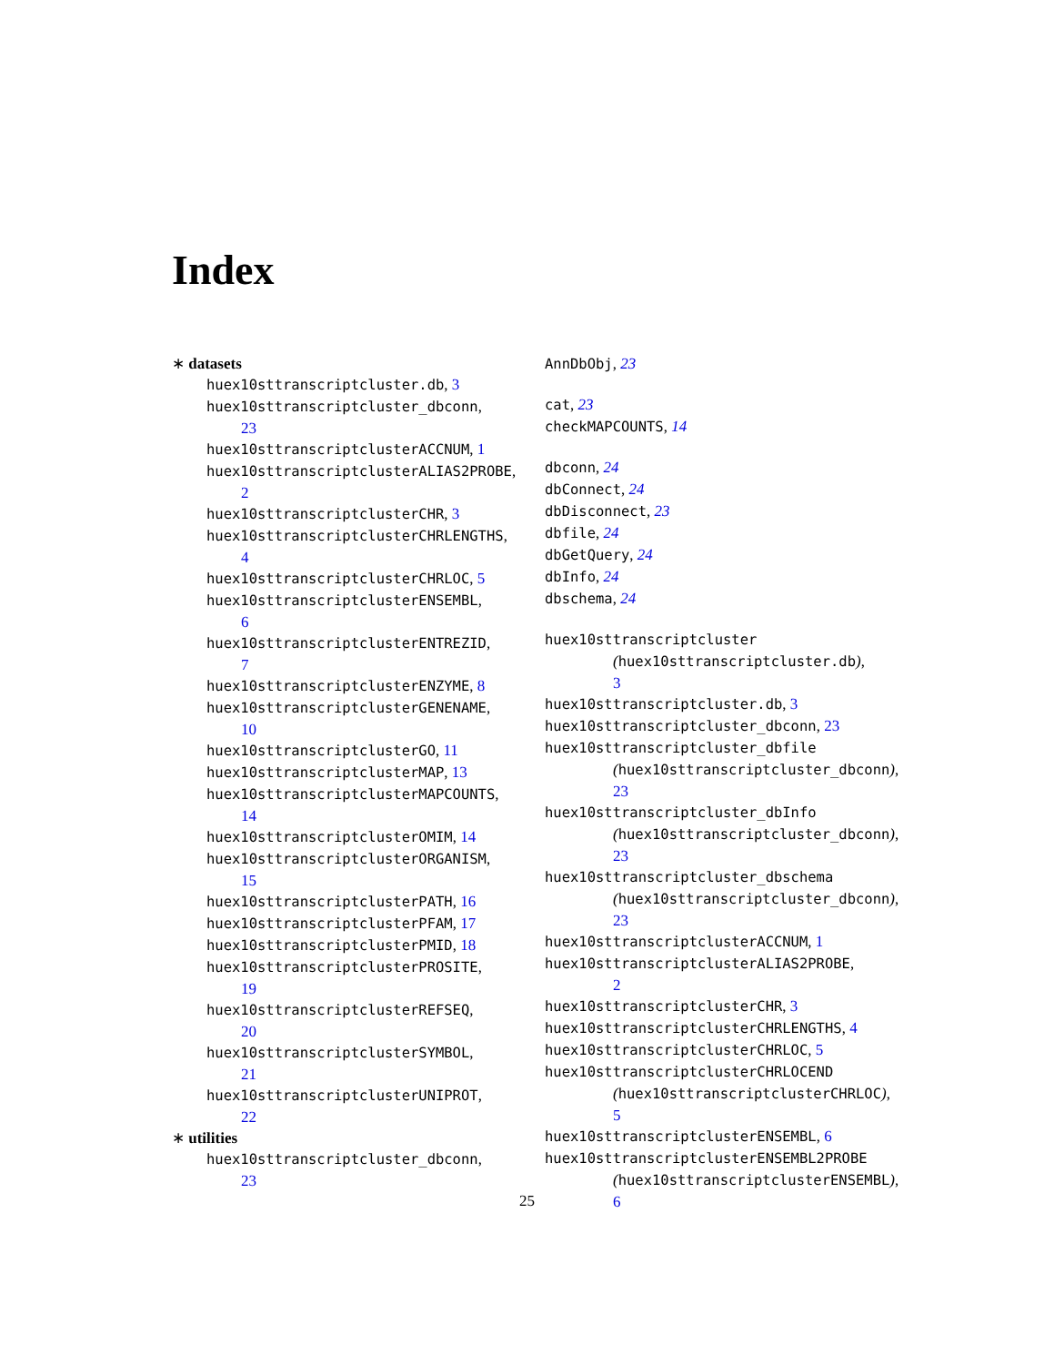Index
∗ datasets
huex10sttranscriptcluster.db, 3
huex10sttranscriptcluster_dbconn,
23
huex10sttranscriptclusterACCNUM, 1
huex10sttranscriptclusterALIAS2PROBE,
2
huex10sttranscriptclusterCHR, 3
huex10sttranscriptclusterCHRLENGTHS,
4
huex10sttranscriptclusterCHRLOC, 5
huex10sttranscriptclusterENSEMBL,
6
huex10sttranscriptclusterENTREZID,
7
huex10sttranscriptclusterENZYME, 8
huex10sttranscriptclusterGENENAME,
10
huex10sttranscriptclusterGO, 11
huex10sttranscriptclusterMAP, 13
huex10sttranscriptclusterMAPCOUNTS,
14
huex10sttranscriptclusterOMIM, 14
huex10sttranscriptclusterORGANISM,
15
huex10sttranscriptclusterPATH, 16
huex10sttranscriptclusterPFAM, 17
huex10sttranscriptclusterPMID, 18
huex10sttranscriptclusterPROSITE,
19
huex10sttranscriptclusterREFSEQ,
20
huex10sttranscriptclusterSYMBOL,
21
huex10sttranscriptclusterUNIPROT,
22
∗ utilities
huex10sttranscriptcluster_dbconn,
23
AnnDbObj, 23
cat, 23
checkMAPCOUNTS, 14
dbconn, 24
dbConnect, 24
dbDisconnect, 23
dbfile, 24
dbGetQuery, 24
dbInfo, 24
dbschema, 24
huex10sttranscriptcluster
(huex10sttranscriptcluster.db),
3
huex10sttranscriptcluster.db, 3
huex10sttranscriptcluster_dbconn, 23
huex10sttranscriptcluster_dbfile
(huex10sttranscriptcluster_dbconn),
23
huex10sttranscriptcluster_dbInfo
(huex10sttranscriptcluster_dbconn),
23
huex10sttranscriptcluster_dbschema
(huex10sttranscriptcluster_dbconn),
23
huex10sttranscriptclusterACCNUM, 1
huex10sttranscriptclusterALIAS2PROBE,
2
huex10sttranscriptclusterCHR, 3
huex10sttranscriptclusterCHRLENGTHS, 4
huex10sttranscriptclusterCHRLOC, 5
huex10sttranscriptclusterCHRLOCEND
(huex10sttranscriptclusterCHRLOC),
5
huex10sttranscriptclusterENSEMBL, 6
huex10sttranscriptclusterENSEMBL2PROBE
(huex10sttranscriptclusterENSEMBL),
6
25